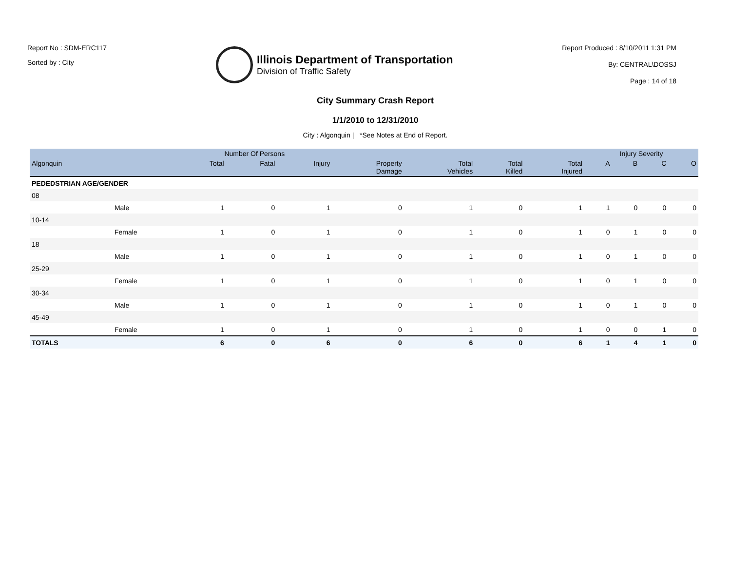Report No : SDM-ERC117
Sorted by : City
Illinois Department of Transportation
Division of Traffic Safety
Report Produced : 8/10/2011 1:31 PM
By: CENTRAL\DOSSJ
Page : 14 of 18
City Summary Crash Report
1/1/2010 to 12/31/2010
City : Algonquin | *See Notes at End of Report.
| | | Number Of Persons | | | | | | | Injury Severity | | | |
| --- | --- | --- | --- | --- | --- | --- | --- | --- | --- | --- | --- | --- |
| Algonquin | | Total | Fatal | Injury | Property Damage | Total Vehicles | Total Killed | Total Injured | A | B | C | O |
| PEDEDSTRIAN AGE/GENDER | | | | | | | | | | | | |
| 08 | | | | | | | | | | | | |
| | Male | 1 | 0 | 1 | 0 | 1 | 0 | 1 | 1 | 0 | 0 | 0 |
| 10-14 | | | | | | | | | | | | |
| | Female | 1 | 0 | 1 | 0 | 1 | 0 | 1 | 0 | 1 | 0 | 0 |
| 18 | | | | | | | | | | | | |
| | Male | 1 | 0 | 1 | 0 | 1 | 0 | 1 | 0 | 1 | 0 | 0 |
| 25-29 | | | | | | | | | | | | |
| | Female | 1 | 0 | 1 | 0 | 1 | 0 | 1 | 0 | 1 | 0 | 0 |
| 30-34 | | | | | | | | | | | | |
| | Male | 1 | 0 | 1 | 0 | 1 | 0 | 1 | 0 | 1 | 0 | 0 |
| 45-49 | | | | | | | | | | | | |
| | Female | 1 | 0 | 1 | 0 | 1 | 0 | 1 | 0 | 0 | 1 | 0 |
| TOTALS | | 6 | 0 | 6 | 0 | 6 | 0 | 6 | 1 | 4 | 1 | 0 |